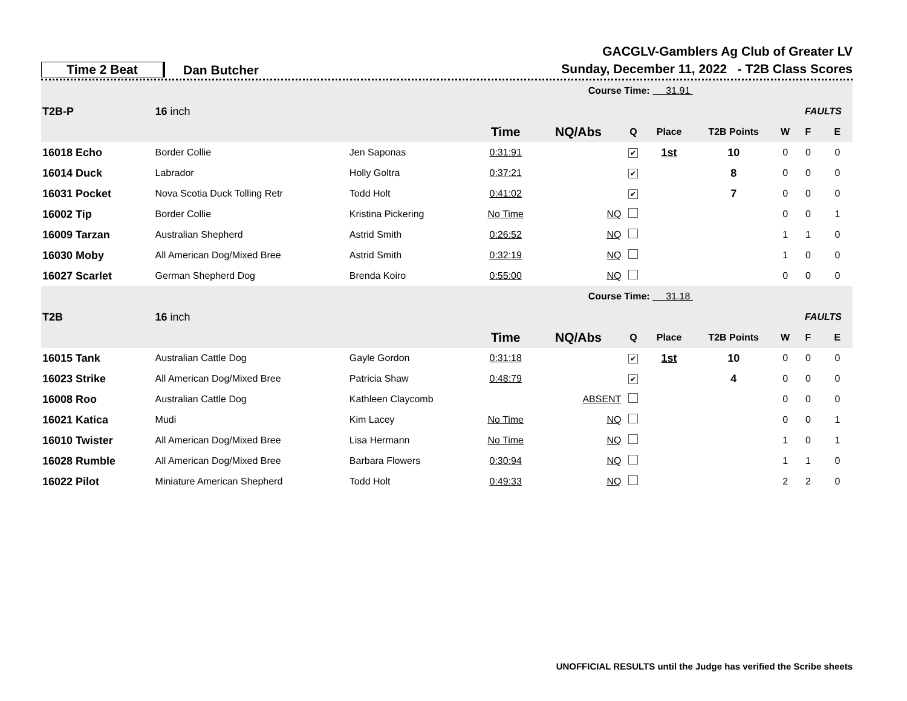Time 2 Beat
Dan Butcher
GACGLV-Gamblers Ag Club of Greater LV
Sunday, December 11, 2022 - T2B Class Scores
| | | | | Course Time: 31.91 | | | | | | | |
| T2B-P | 16 inch | | | | | | | | | FAULTS | |
| | | | Time | NQ/Abs | Q | Place | T2B Points | | W | F | E |
| 16018 Echo | Border Collie | Jen Saponas | 0:31:91 | | ✔ | 1st | 10 | | 0 | 0 | 0 |
| 16014 Duck | Labrador | Holly Goltra | 0:37:21 | | ✔ | | 8 | | 0 | 0 | 0 |
| 16031 Pocket | Nova Scotia Duck Tolling Retr | Todd Holt | 0:41:02 | | ✔ | | 7 | | 0 | 0 | 0 |
| 16002 Tip | Border Collie | Kristina Pickering | No Time | NQ | | | | | 0 | 0 | 1 |
| 16009 Tarzan | Australian Shepherd | Astrid Smith | 0:26:52 | NQ | | | | | 1 | 1 | 0 |
| 16030 Moby | All American Dog/Mixed Bree | Astrid Smith | 0:32:19 | NQ | | | | | 1 | 0 | 0 |
| 16027 Scarlet | German Shepherd Dog | Brenda Koiro | 0:55:00 | NQ | | | | | 0 | 0 | 0 |
| | | | | Course Time: 31.18 | | | | | | | |
| T2B | 16 inch | | | | | | | | | FAULTS | |
| | | | Time | NQ/Abs | Q | Place | T2B Points | | W | F | E |
| 16015 Tank | Australian Cattle Dog | Gayle Gordon | 0:31:18 | | ✔ | 1st | 10 | | 0 | 0 | 0 |
| 16023 Strike | All American Dog/Mixed Bree | Patricia Shaw | 0:48:79 | | ✔ | | 4 | | 0 | 0 | 0 |
| 16008 Roo | Australian Cattle Dog | Kathleen Claycomb | | ABSENT | | | | | 0 | 0 | 0 |
| 16021 Katica | Mudi | Kim Lacey | No Time | NQ | | | | | 0 | 0 | 1 |
| 16010 Twister | All American Dog/Mixed Bree | Lisa Hermann | No Time | NQ | | | | | 1 | 0 | 1 |
| 16028 Rumble | All American Dog/Mixed Bree | Barbara Flowers | 0:30:94 | NQ | | | | | 1 | 1 | 0 |
| 16022 Pilot | Miniature American Shepherd | Todd Holt | 0:49:33 | NQ | | | | | 2 | 2 | 0 |
UNOFFICIAL RESULTS until the Judge has verified the Scribe sheets